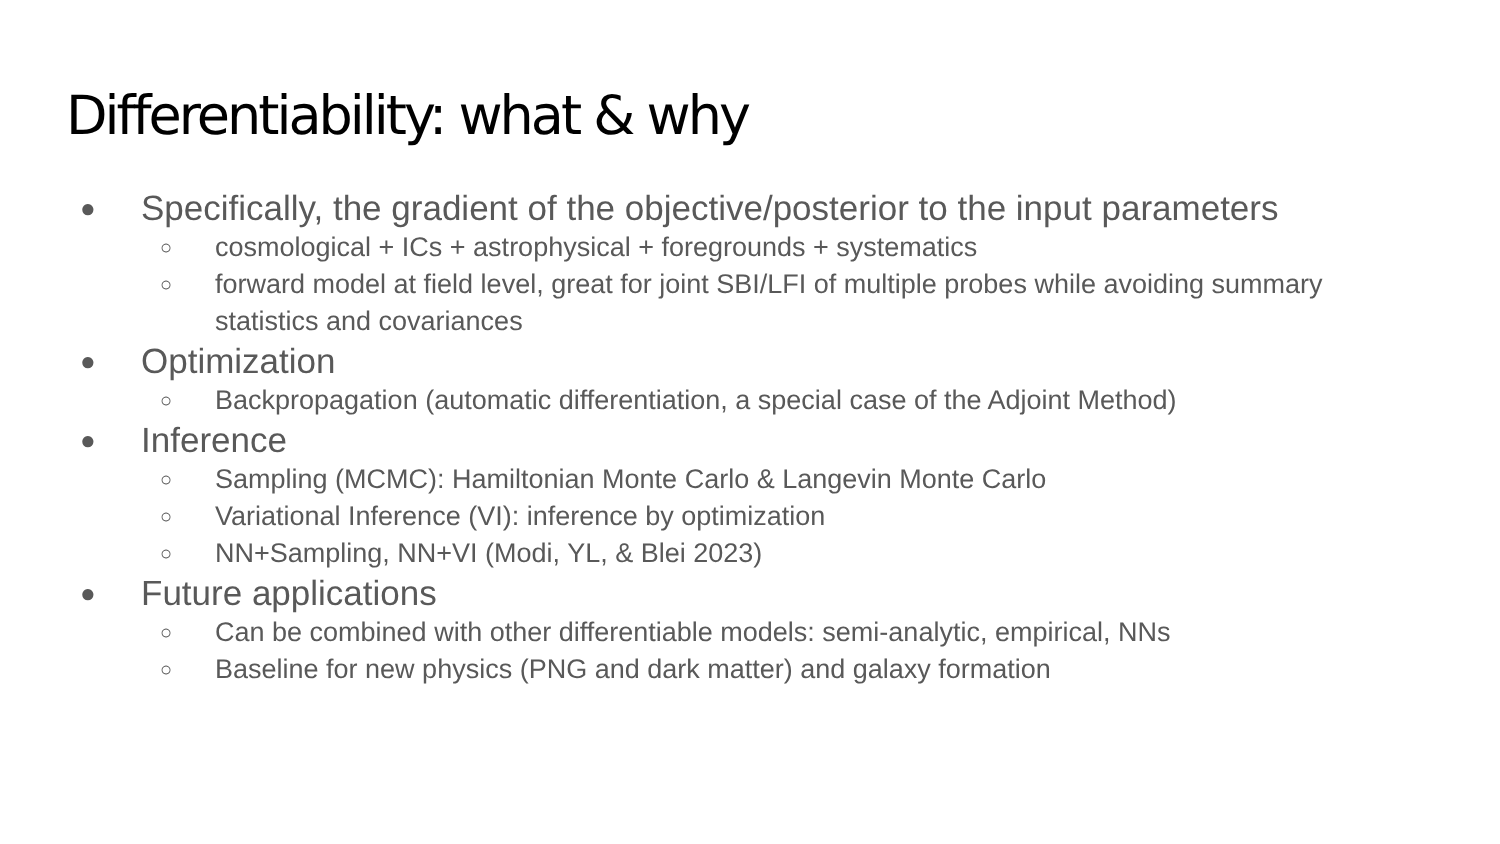Differentiability: what & why
● Specifically, the gradient of the objective/posterior to the input parameters
○ cosmological + ICs + astrophysical + foregrounds + systematics
○ forward model at field level, great for joint SBI/LFI of multiple probes while avoiding summary statistics and covariances
● Optimization
○ Backpropagation (automatic differentiation, a special case of the Adjoint Method)
● Inference
○ Sampling (MCMC): Hamiltonian Monte Carlo & Langevin Monte Carlo
○ Variational Inference (VI): inference by optimization
○ NN+Sampling, NN+VI (Modi, YL, & Blei 2023)
● Future applications
○ Can be combined with other differentiable models: semi-analytic, empirical, NNs
○ Baseline for new physics (PNG and dark matter) and galaxy formation